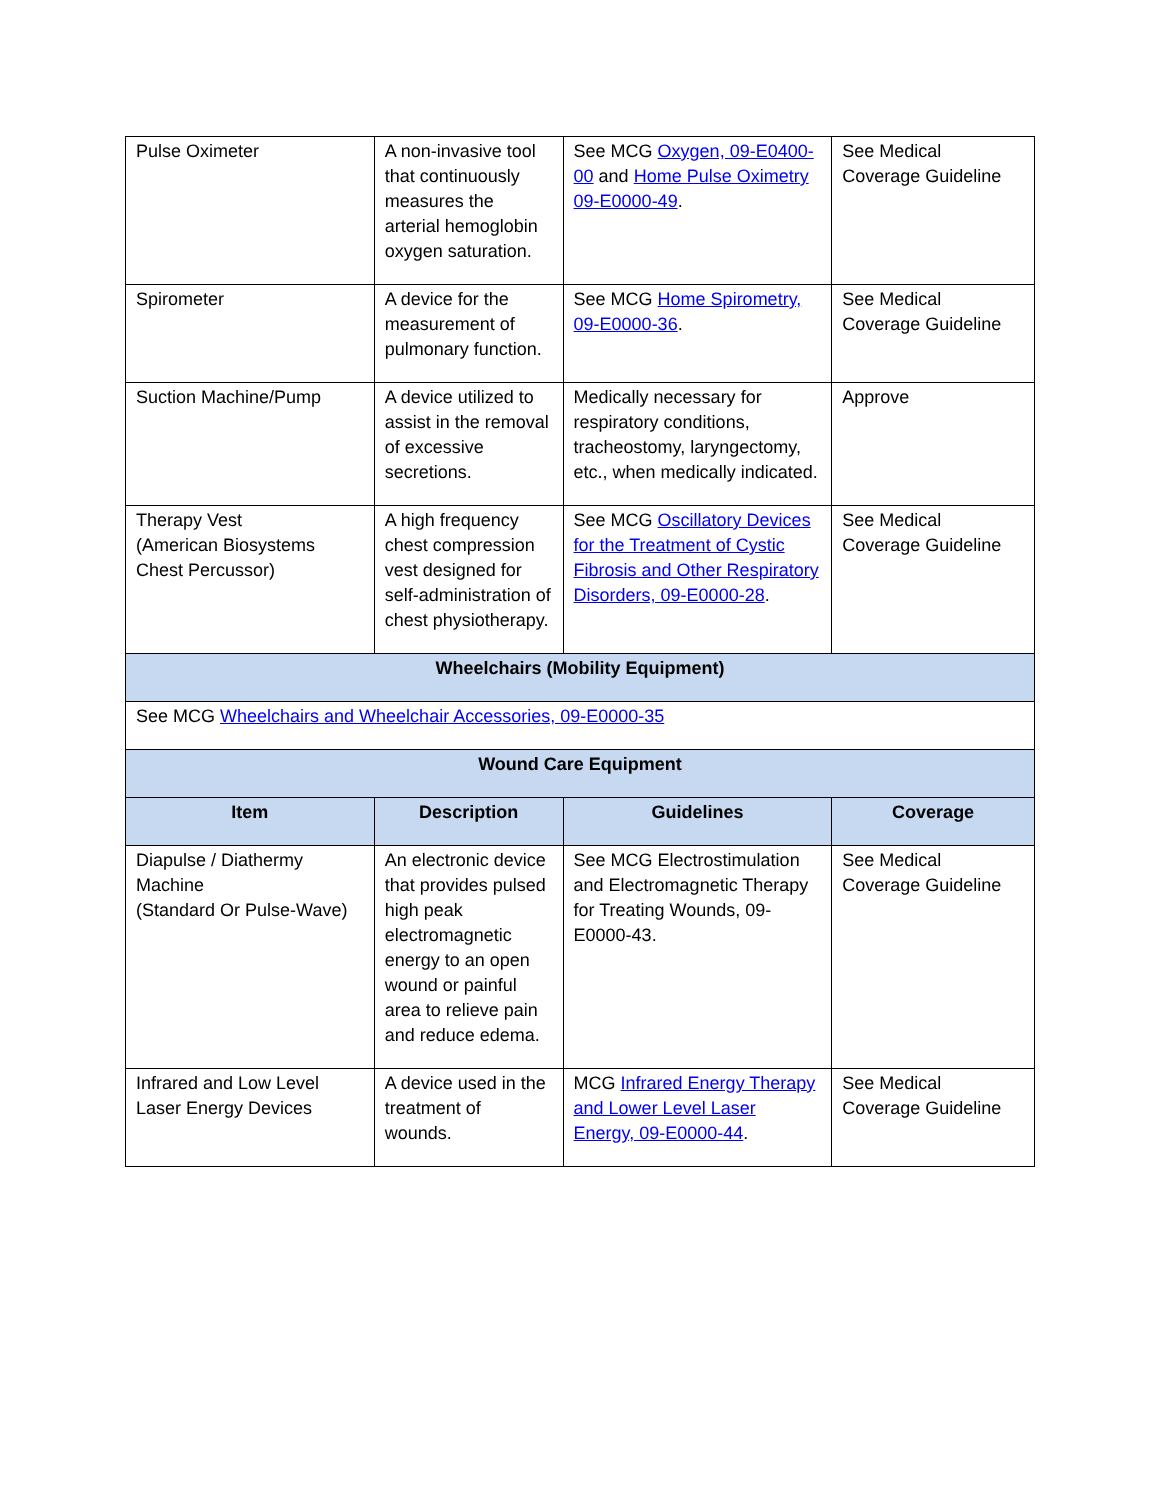| Pulse Oximeter | A non-invasive tool that continuously measures the arterial hemoglobin oxygen saturation. | See MCG Oxygen, 09-E0400-00 and Home Pulse Oximetry 09-E0000-49 . | See Medical Coverage Guideline |
| Spirometer | A device for the measurement of pulmonary function. | See MCG Home Spirometry, 09-E0000-36 . | See Medical Coverage Guideline |
| Suction Machine/Pump | A device utilized to assist in the removal of excessive secretions. | Medically necessary for respiratory conditions, tracheostomy, laryngectomy, etc., when medically indicated. | Approve |
| Therapy Vest (American Biosystems Chest Percussor) | A high frequency chest compression vest designed for self-administration of chest physiotherapy. | See MCG Oscillatory Devices for the Treatment of Cystic Fibrosis and Other Respiratory Disorders, 09-E0000-28 . | See Medical Coverage Guideline |
| Wheelchairs (Mobility Equipment) | | | |
| See MCG Wheelchairs and Wheelchair Accessories, 09-E0000-35 | | | |
| Wound Care Equipment | | | |
| Item | Description | Guidelines | Coverage |
| Diapulse / Diathermy Machine (Standard Or Pulse-Wave) | An electronic device that provides pulsed high peak electromagnetic energy to an open wound or painful area to relieve pain and reduce edema. | See MCG Electrostimulation and Electromagnetic Therapy for Treating Wounds, 09-E0000-43. | See Medical Coverage Guideline |
| Infrared and Low Level Laser Energy Devices | A device used in the treatment of wounds. | MCG Infrared Energy Therapy and Lower Level Laser Energy, 09-E0000-44 . | See Medical Coverage Guideline |